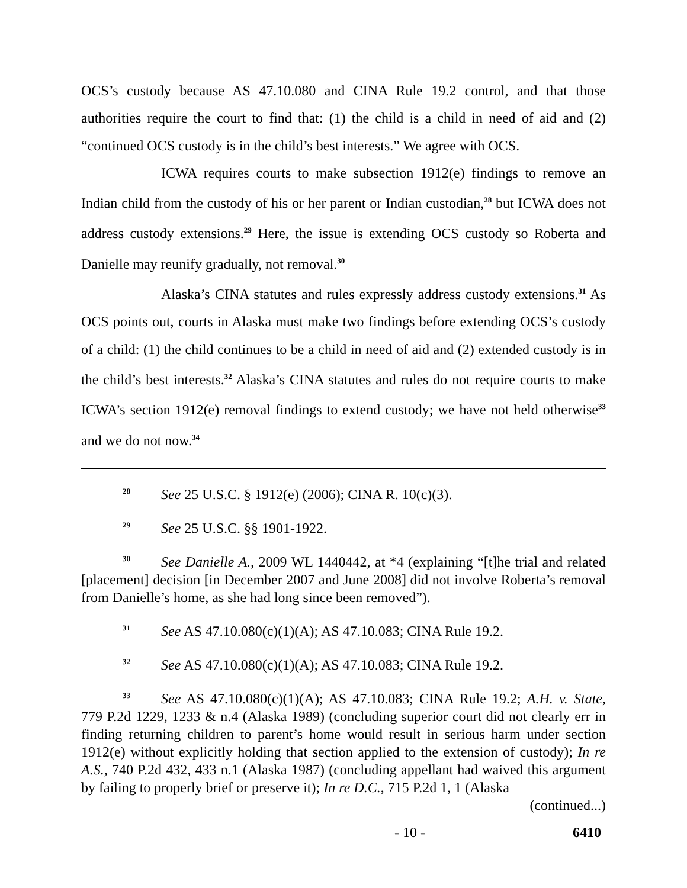OCS’s custody because AS 47.10.080 and CINA Rule 19.2 control, and that those authorities require the court to find that: (1) the child is a child in need of aid and (2) “continued OCS custody is in the child’s best interests.” We agree with OCS.
ICWA requires courts to make subsection 1912(e) findings to remove an Indian child from the custody of his or her parent or Indian custodian,<sup>28</sup> but ICWA does not address custody extensions.<sup>29</sup> Here, the issue is extending OCS custody so Roberta and Danielle may reunify gradually, not removal.<sup>30</sup>
Alaska’s CINA statutes and rules expressly address custody extensions.<sup>31</sup> As OCS points out, courts in Alaska must make two findings before extending OCS’s custody of a child: (1) the child continues to be a child in need of aid and (2) extended custody is in the child’s best interests.<sup>32</sup> Alaska’s CINA statutes and rules do not require courts to make ICWA’s section 1912(e) removal findings to extend custody; we have not held otherwise<sup>33</sup> and we do not now.<sup>34</sup>
<sup>28</sup> See 25 U.S.C. § 1912(e) (2006); CINA R. 10(c)(3).
<sup>29</sup> See 25 U.S.C. §§ 1901-1922.
<sup>30</sup> See Danielle A., 2009 WL 1440442, at *4 (explaining “[t]he trial and related [placement] decision [in December 2007 and June 2008] did not involve Roberta’s removal from Danielle’s home, as she had long since been removed”).
<sup>31</sup> See AS 47.10.080(c)(1)(A); AS 47.10.083; CINA Rule 19.2.
<sup>32</sup> See AS 47.10.080(c)(1)(A); AS 47.10.083; CINA Rule 19.2.
<sup>33</sup> See AS 47.10.080(c)(1)(A); AS 47.10.083; CINA Rule 19.2; A.H. v. State, 779 P.2d 1229, 1233 & n.4 (Alaska 1989) (concluding superior court did not clearly err in finding returning children to parent’s home would result in serious harm under section 1912(e) without explicitly holding that section applied to the extension of custody); In re A.S., 740 P.2d 432, 433 n.1 (Alaska 1987) (concluding appellant had waived this argument by failing to properly brief or preserve it); In re D.C., 715 P.2d 1, 1 (Alaska
(continued...)
- 10 - 6410